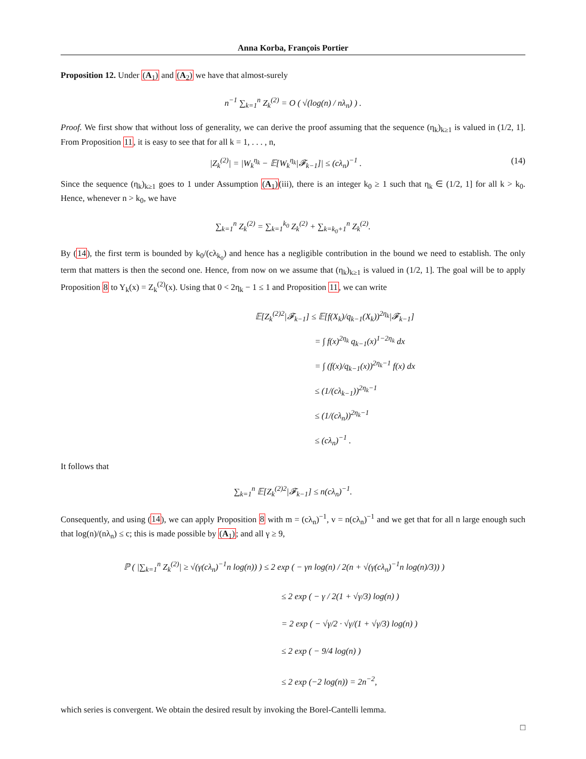Anna Korba, François Portier
Proposition 12. Under (A<sub>1</sub>) and (A<sub>2</sub>) we have that almost-surely
n<sup>−1</sup> ∑<sub>k=1</sub><sup>n</sup> Z<sub>k</sub><sup>(2)</sup> = O ( √(log(n) / nλ<sub>n</sub>) ) .
Proof. We first show that without loss of generality, we can derive the proof assuming that the sequence (η<sub>k</sub>)<sub>k≥1</sub> is valued in (1/2, 1]. From Proposition 11, it is easy to see that for all k = 1, . . . , n,
|Z<sub>k</sub><sup>(2)</sup>| = |W<sub>k</sub><sup>η<sub>k</sub></sup> − 𝔼[W<sub>k</sub><sup>η<sub>k</sub></sup>|𝓕<sub>k−1</sub>]| ≤ (cλ<sub>n</sub>)<sup>−1</sup> . (14)
Since the sequence (η<sub>k</sub>)<sub>k≥1</sub> goes to 1 under Assumption (A<sub>1</sub>)(iii), there is an integer k<sub>0</sub> ≥ 1 such that η<sub>k</sub> ∈ (1/2, 1] for all k > k<sub>0</sub>. Hence, whenever n > k<sub>0</sub>, we have
∑<sub>k=1</sub><sup>n</sup> Z<sub>k</sub><sup>(2)</sup> = ∑<sub>k=1</sub><sup>k<sub>0</sub></sup> Z<sub>k</sub><sup>(2)</sup> + ∑<sub>k=k<sub>0</sub>+1</sub><sup>n</sup> Z<sub>k</sub><sup>(2)</sup>.
By (14), the first term is bounded by k<sub>0</sub>/(cλ<sub>k<sub>0</sub></sub>) and hence has a negligible contribution in the bound we need to establish. The only term that matters is then the second one. Hence, from now on we assume that (η<sub>k</sub>)<sub>k≥1</sub> is valued in (1/2, 1]. The goal will be to apply Proposition 8 to Y<sub>k</sub>(x) = Z<sub>k</sub><sup>(2)</sup>(x). Using that 0 < 2η<sub>k</sub> − 1 ≤ 1 and Proposition 11, we can write
𝔼[Z<sub>k</sub><sup>(2)2</sup>|𝓕<sub>k−1</sub>] ≤ 𝔼[f(X<sub>k</sub>)/q<sub>k−1</sub>(X<sub>k</sub>))<sup>2η<sub>k</sub></sup>|𝓕<sub>k−1</sub>]
= ∫ f(x)<sup>2η<sub>k</sub></sup> q<sub>k−1</sub>(x)<sup>1−2η<sub>k</sub></sup> dx
= ∫ (f(x)/q<sub>k−1</sub>(x))<sup>2η<sub>k</sub>−1</sup> f(x) dx
≤ (1/(cλ<sub>k−1</sub>))<sup>2η<sub>k</sub>−1</sup>
≤ (1/(cλ<sub>n</sub>))<sup>2η<sub>k</sub>−1</sup>
≤ (cλ<sub>n</sub>)<sup>−1</sup> .
It follows that
∑<sub>k=1</sub><sup>n</sup> 𝔼[Z<sub>k</sub><sup>(2)2</sup>|𝓕<sub>k−1</sub>] ≤ n(cλ<sub>n</sub>)<sup>−1</sup>.
Consequently, and using (14), we can apply Proposition 8 with m = (cλ<sub>n</sub>)<sup>−1</sup>, v = n(cλ<sub>n</sub>)<sup>−1</sup> and we get that for all n large enough such that log(n)/(nλ<sub>n</sub>) ≤ c; this is made possible by (A<sub>1</sub>); and all γ ≥ 9,
ℙ ( |∑<sub>k=1</sub><sup>n</sup> Z<sub>k</sub><sup>(2)</sup>| ≥ √(γ(cλ<sub>n</sub>)<sup>−1</sup>n log(n)) ) ≤ 2 exp ( − γn log(n) / 2(n + √(γ(cλ<sub>n</sub>)<sup>−1</sup>n log(n)/3)) )
≤ 2 exp ( − γ / 2(1 + √γ/3) log(n) )
= 2 exp ( − √γ/2 · √γ/(1 + √γ/3) log(n) )
≤ 2 exp ( − 9/4 log(n) )
≤ 2 exp (−2 log(n)) = 2n<sup>−2</sup>,
which series is convergent. We obtain the desired result by invoking the Borel-Cantelli lemma.
□